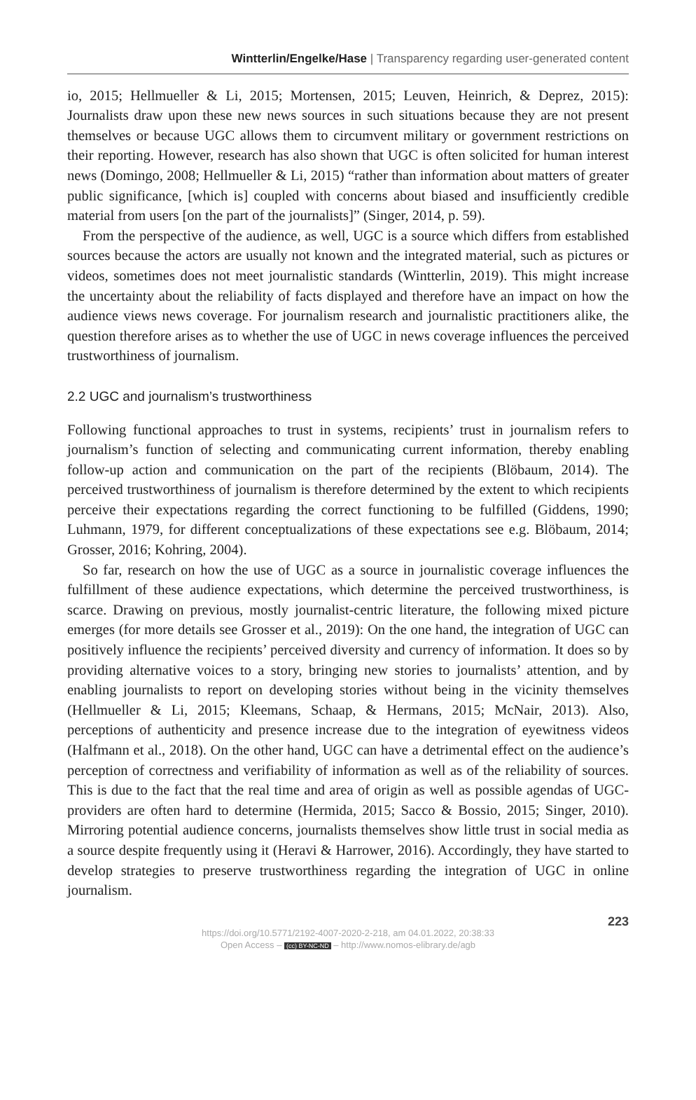Wintterlin/Engelke/Hase | Transparency regarding user-generated content
io, 2015; Hellmueller & Li, 2015; Mortensen, 2015; Leuven, Heinrich, & Deprez, 2015): Journalists draw upon these new news sources in such situations because they are not present themselves or because UGC allows them to circumvent military or government restrictions on their reporting. However, research has also shown that UGC is often solicited for human interest news (Domingo, 2008; Hellmueller & Li, 2015) “rather than information about matters of greater public significance, [which is] coupled with concerns about biased and insufficiently credible material from users [on the part of the journalists]” (Singer, 2014, p. 59).
From the perspective of the audience, as well, UGC is a source which differs from established sources because the actors are usually not known and the integrated material, such as pictures or videos, sometimes does not meet journalistic standards (Wintterlin, 2019). This might increase the uncertainty about the reliability of facts displayed and therefore have an impact on how the audience views news coverage. For journalism research and journalistic practitioners alike, the question therefore arises as to whether the use of UGC in news coverage influences the perceived trustworthiness of journalism.
2.2 UGC and journalism’s trustworthiness
Following functional approaches to trust in systems, recipients’ trust in journalism refers to journalism’s function of selecting and communicating current information, thereby enabling follow-up action and communication on the part of the recipients (Blöbaum, 2014). The perceived trustworthiness of journalism is therefore determined by the extent to which recipients perceive their expectations regarding the correct functioning to be fulfilled (Giddens, 1990; Luhmann, 1979, for different conceptualizations of these expectations see e.g. Blöbaum, 2014; Grosser, 2016; Kohring, 2004).
So far, research on how the use of UGC as a source in journalistic coverage influences the fulfillment of these audience expectations, which determine the perceived trustworthiness, is scarce. Drawing on previous, mostly journalist-centric literature, the following mixed picture emerges (for more details see Grosser et al., 2019): On the one hand, the integration of UGC can positively influence the recipients’ perceived diversity and currency of information. It does so by providing alternative voices to a story, bringing new stories to journalists’ attention, and by enabling journalists to report on developing stories without being in the vicinity themselves (Hellmueller & Li, 2015; Kleemans, Schaap, & Hermans, 2015; McNair, 2013). Also, perceptions of authenticity and presence increase due to the integration of eyewitness videos (Halfmann et al., 2018). On the other hand, UGC can have a detrimental effect on the audience’s perception of correctness and verifiability of information as well as of the reliability of sources. This is due to the fact that the real time and area of origin as well as possible agendas of UGC-providers are often hard to determine (Hermida, 2015; Sacco & Bossio, 2015; Singer, 2010). Mirroring potential audience concerns, journalists themselves show little trust in social media as a source despite frequently using it (Heravi & Harrower, 2016). Accordingly, they have started to develop strategies to preserve trustworthiness regarding the integration of UGC in online journalism.
223
https://doi.org/10.5771/2192-4007-2020-2-218, am 04.01.2022, 20:38:33
Open Access – (cc) BY-NC-ND – http://www.nomos-elibrary.de/agb